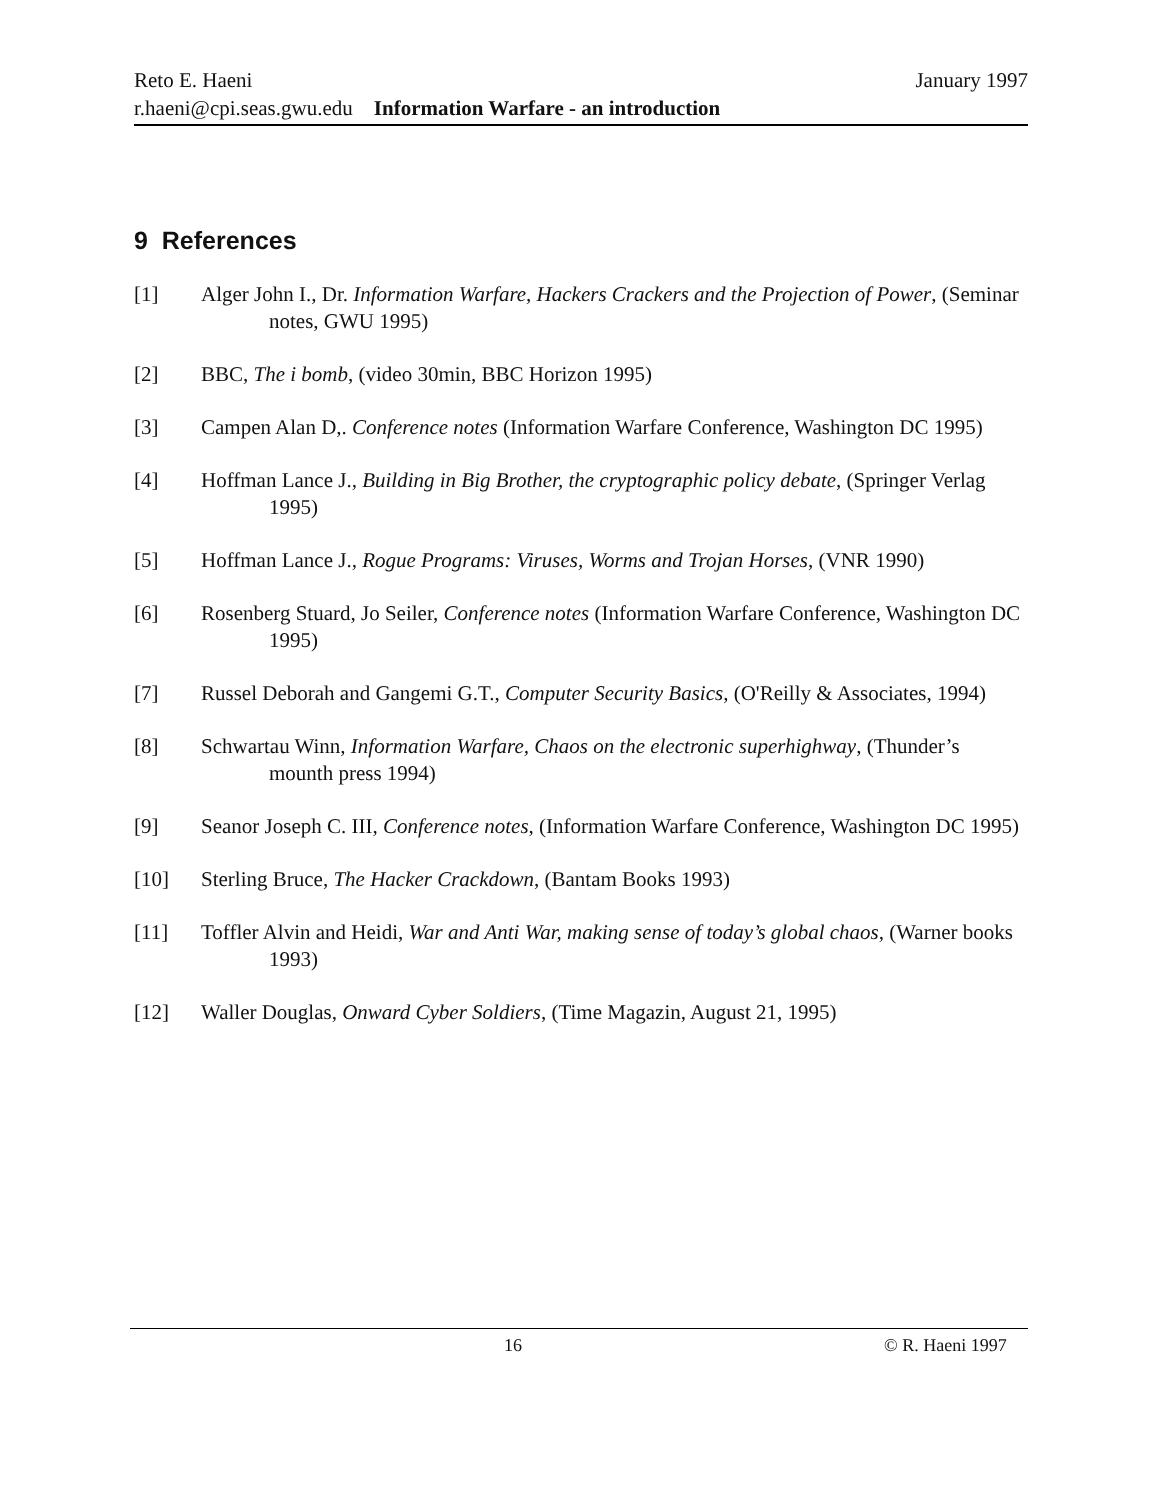Reto E. Haeni January 1997
r.haeni@cpi.seas.gwu.edu Information Warfare - an introduction
9 References
[1] Alger John I., Dr. Information Warfare, Hackers Crackers and the Projection of Power, (Seminar notes, GWU 1995)
[2] BBC, The i bomb, (video 30min, BBC Horizon 1995)
[3] Campen Alan D,. Conference notes (Information Warfare Conference, Washington DC 1995)
[4] Hoffman Lance J., Building in Big Brother, the cryptographic policy debate, (Springer Verlag 1995)
[5] Hoffman Lance J., Rogue Programs: Viruses, Worms and Trojan Horses, (VNR 1990)
[6] Rosenberg Stuard, Jo Seiler, Conference notes (Information Warfare Conference, Washington DC 1995)
[7] Russel Deborah and Gangemi G.T., Computer Security Basics, (O'Reilly & Associates, 1994)
[8] Schwartau Winn, Information Warfare, Chaos on the electronic superhighway, (Thunder’s mounth press 1994)
[9] Seanor Joseph C. III, Conference notes, (Information Warfare Conference, Washington DC 1995)
[10] Sterling Bruce, The Hacker Crackdown, (Bantam Books 1993)
[11] Toffler Alvin and Heidi, War and Anti War, making sense of today’s global chaos, (Warner books 1993)
[12] Waller Douglas, Onward Cyber Soldiers, (Time Magazin, August 21, 1995)
16 © R. Haeni 1997